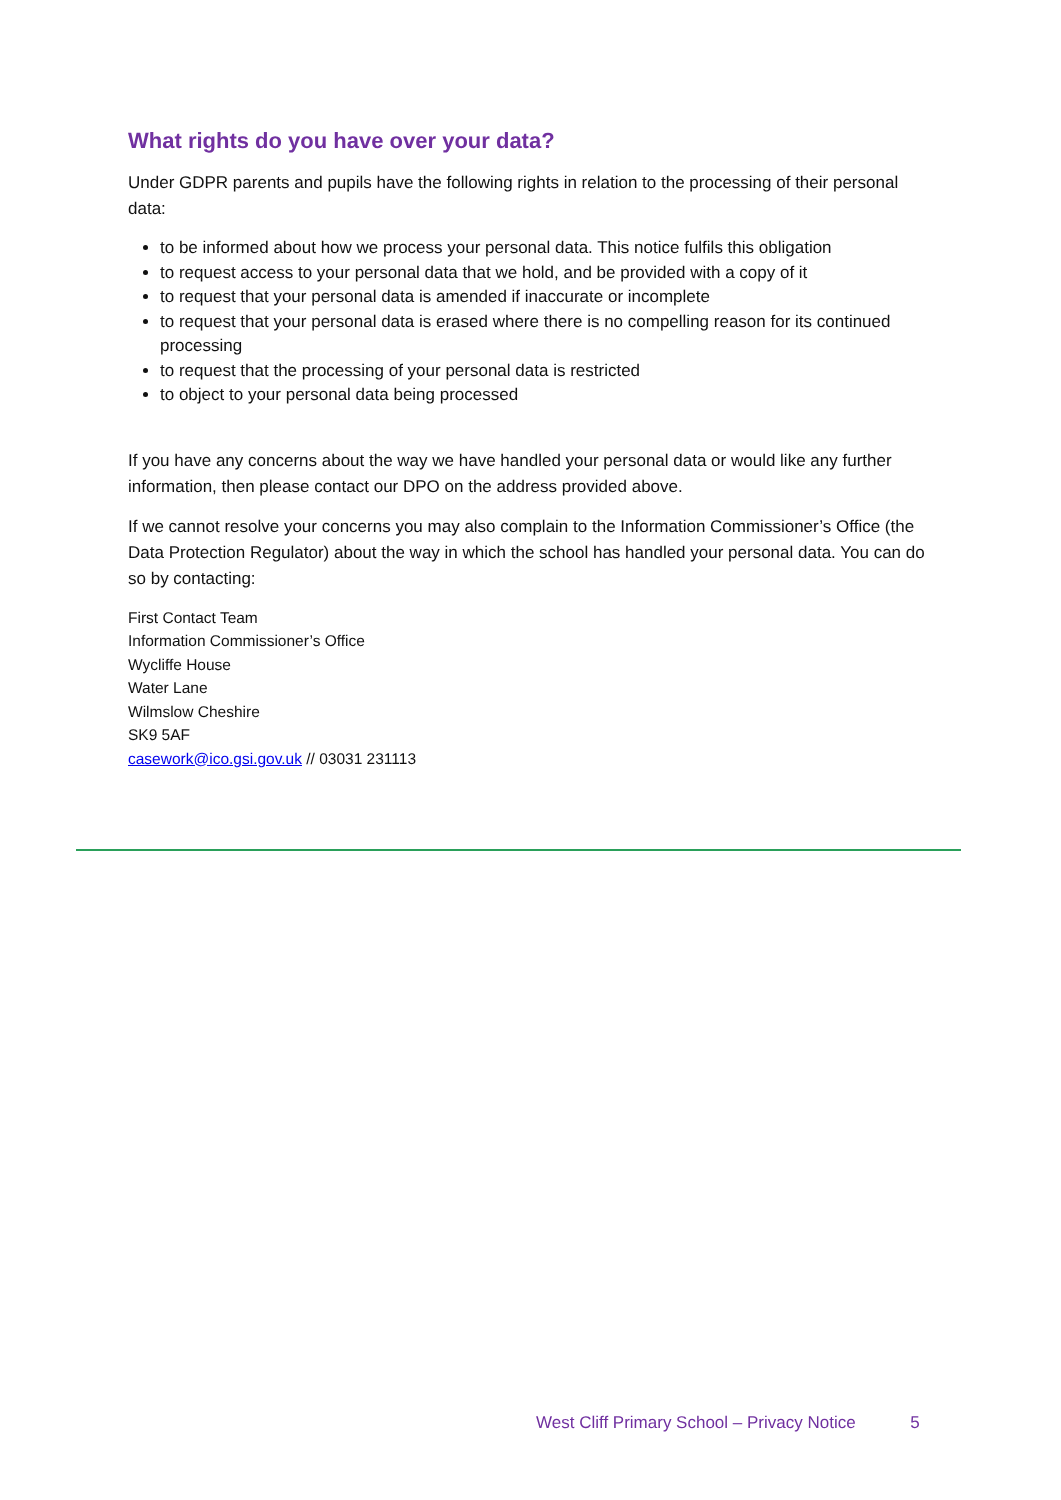What rights do you have over your data?
Under GDPR parents and pupils have the following rights in relation to the processing of their personal data:
to be informed about how we process your personal data. This notice fulfils this obligation
to request access to your personal data that we hold, and be provided with a copy of it
to request that your personal data is amended if inaccurate or incomplete
to request that your personal data is erased where there is no compelling reason for its continued processing
to request that the processing of your personal data is restricted
to object to your personal data being processed
If you have any concerns about the way we have handled your personal data or would like any further information, then please contact our DPO on the address provided above.
If we cannot resolve your concerns you may also complain to the Information Commissioner’s Office (the Data Protection Regulator) about the way in which the school has handled your personal data. You can do so by contacting:
First Contact Team
Information Commissioner’s Office
Wycliffe House
Water Lane
Wilmslow Cheshire
SK9 5AF
casework@ico.gsi.gov.uk // 03031 231113
West Cliff Primary School – Privacy Notice 5